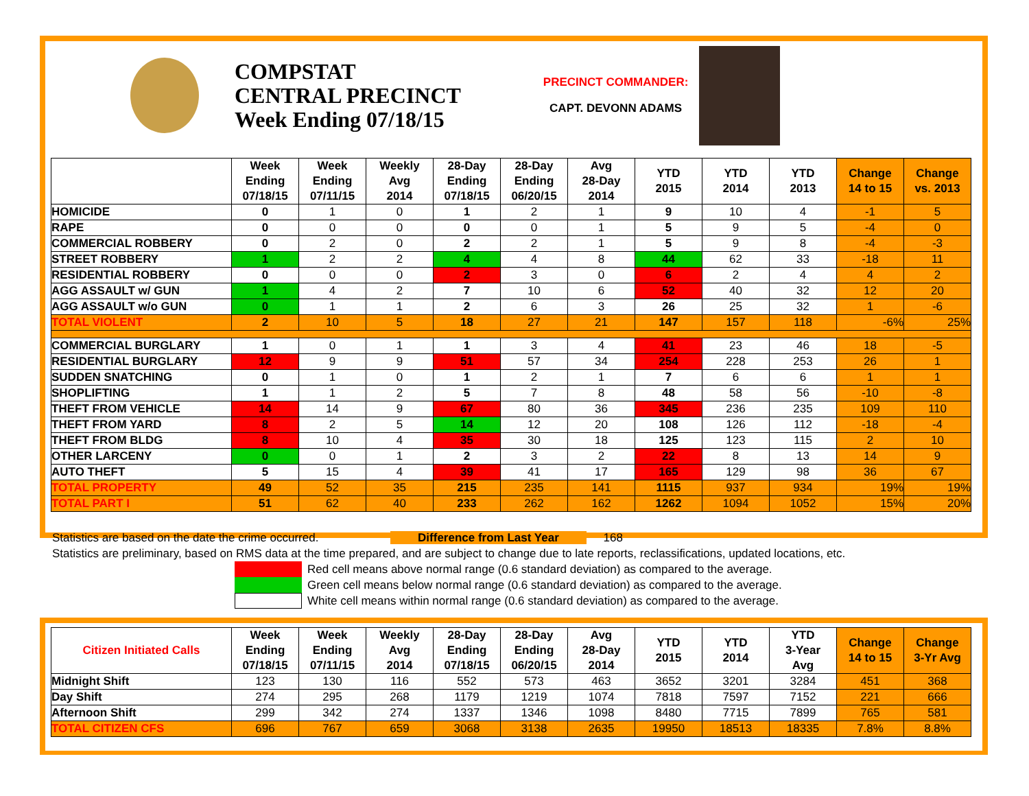COMPSTAT
CENTRAL PRECINCT
Week Ending 07/18/15
PRECINCT COMMANDER:
CAPT. DEVONN ADAMS
| | Week Ending 07/18/15 | Week Ending 07/11/15 | Weekly Avg 2014 | 28-Day Ending 07/18/15 | 28-Day Ending 06/20/15 | Avg 28-Day 2014 | YTD 2015 | YTD 2014 | YTD 2013 | Change 14 to 15 | Change vs. 2013 |
| --- | --- | --- | --- | --- | --- | --- | --- | --- | --- | --- | --- |
| HOMICIDE | 0 | 1 | 0 | 1 | 2 | 1 | 9 | 10 | 4 | -1 | 5 |
| RAPE | 0 | 0 | 0 | 0 | 0 | 1 | 5 | 9 | 5 | -4 | 0 |
| COMMERCIAL ROBBERY | 0 | 2 | 0 | 2 | 2 | 1 | 5 | 9 | 8 | -4 | -3 |
| STREET ROBBERY | 1 | 2 | 2 | 4 | 4 | 8 | 44 | 62 | 33 | -18 | 11 |
| RESIDENTIAL ROBBERY | 0 | 0 | 0 | 2 | 3 | 0 | 6 | 2 | 4 | 4 | 2 |
| AGG ASSAULT w/ GUN | 1 | 4 | 2 | 7 | 10 | 6 | 52 | 40 | 32 | 12 | 20 |
| AGG ASSAULT w/o GUN | 0 | 1 | 1 | 2 | 6 | 3 | 26 | 25 | 32 | 1 | -6 |
| TOTAL VIOLENT | 2 | 10 | 5 | 18 | 27 | 21 | 147 | 157 | 118 | -6% | 25% |
| COMMERCIAL BURGLARY | 1 | 0 | 1 | 1 | 3 | 4 | 41 | 23 | 46 | 18 | -5 |
| RESIDENTIAL BURGLARY | 12 | 9 | 9 | 51 | 57 | 34 | 254 | 228 | 253 | 26 | 1 |
| SUDDEN SNATCHING | 0 | 1 | 0 | 1 | 2 | 1 | 7 | 6 | 6 | 1 | 1 |
| SHOPLIFTING | 1 | 1 | 2 | 5 | 7 | 8 | 48 | 58 | 56 | -10 | -8 |
| THEFT FROM VEHICLE | 14 | 14 | 9 | 67 | 80 | 36 | 345 | 236 | 235 | 109 | 110 |
| THEFT FROM YARD | 8 | 2 | 5 | 14 | 12 | 20 | 108 | 126 | 112 | -18 | -4 |
| THEFT FROM BLDG | 8 | 10 | 4 | 35 | 30 | 18 | 125 | 123 | 115 | 2 | 10 |
| OTHER LARCENY | 0 | 0 | 1 | 2 | 3 | 2 | 22 | 8 | 13 | 14 | 9 |
| AUTO THEFT | 5 | 15 | 4 | 39 | 41 | 17 | 165 | 129 | 98 | 36 | 67 |
| TOTAL PROPERTY | 49 | 52 | 35 | 215 | 235 | 141 | 1115 | 937 | 934 | 19% | 19% |
| TOTAL PART I | 51 | 62 | 40 | 233 | 262 | 162 | 1262 | 1094 | 1052 | 15% | 20% |
Statistics are based on the date the crime occurred. Difference from Last Year 168
Statistics are preliminary, based on RMS data at the time prepared, and are subject to change due to late reports, reclassifications, updated locations, etc.
Red cell means above normal range (0.6 standard deviation) as compared to the average.
Green cell means below normal range (0.6 standard deviation) as compared to the average.
White cell means within normal range (0.6 standard deviation) as compared to the average.
| Citizen Initiated Calls | Week Ending 07/18/15 | Week Ending 07/11/15 | Weekly Avg 2014 | 28-Day Ending 07/18/15 | 28-Day Ending 06/20/15 | Avg 28-Day 2014 | YTD 2015 | YTD 2014 | YTD 3-Year Avg | Change 14 to 15 | Change 3-Yr Avg |
| --- | --- | --- | --- | --- | --- | --- | --- | --- | --- | --- | --- |
| Midnight Shift | 123 | 130 | 116 | 552 | 573 | 463 | 3652 | 3201 | 3284 | 451 | 368 |
| Day Shift | 274 | 295 | 268 | 1179 | 1219 | 1074 | 7818 | 7597 | 7152 | 221 | 666 |
| Afternoon Shift | 299 | 342 | 274 | 1337 | 1346 | 1098 | 8480 | 7715 | 7899 | 765 | 581 |
| TOTAL CITIZEN CFS | 696 | 767 | 659 | 3068 | 3138 | 2635 | 19950 | 18513 | 18335 | 7.8% | 8.8% |